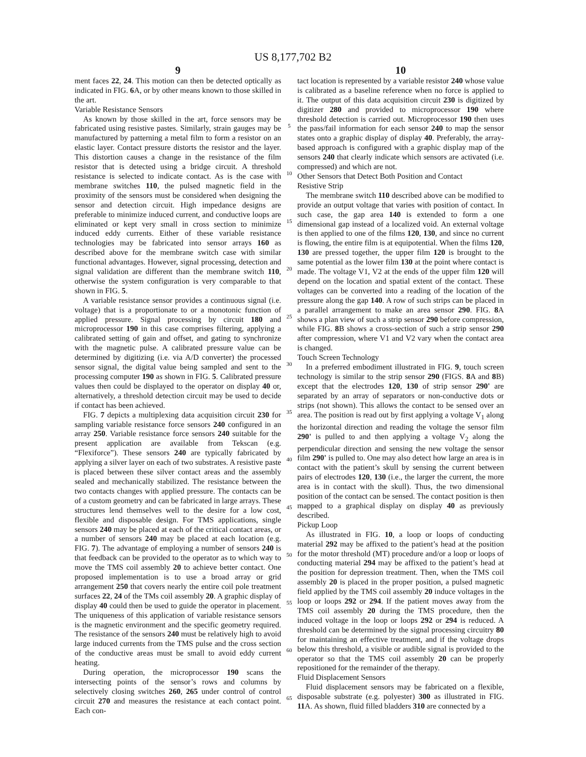US 8,177,702 B2
9
ment faces 22, 24. This motion can then be detected optically as indicated in FIG. 6 A, or by other means known to those skilled in the art.
Variable Resistance Sensors
As known by those skilled in the art, force sensors may be fabricated using resistive pastes. Similarly, strain gauges may be manufactured by patterning a metal film to form a resistor on an elastic layer. Contact pressure distorts the resistor and the layer. This distortion causes a change in the resistance of the film resistor that is detected using a bridge circuit. A threshold resistance is selected to indicate contact. As is the case with membrane switches 110, the pulsed magnetic field in the proximity of the sensors must be considered when designing the sensor and detection circuit. High impedance designs are preferable to minimize induced current, and conductive loops are eliminated or kept very small in cross section to minimize induced eddy currents. Either of these variable resistance technologies may be fabricated into sensor arrays 160 as described above for the membrane switch case with similar functional advantages. However, signal processing, detection and signal validation are different than the membrane switch 110, otherwise the system configuration is very comparable to that shown in FIG. 5.
A variable resistance sensor provides a continuous signal (i.e. voltage) that is a proportionate to or a monotonic function of applied pressure. Signal processing by circuit 180 and microprocessor 190 in this case comprises filtering, applying a calibrated setting of gain and offset, and gating to synchronize with the magnetic pulse. A calibrated pressure value can be determined by digitizing (i.e. via A/D converter) the processed sensor signal, the digital value being sampled and sent to the processing computer 190 as shown in FIG. 5. Calibrated pressure values then could be displayed to the operator on display 40 or, alternatively, a threshold detection circuit may be used to decide if contact has been achieved.
FIG. 7 depicts a multiplexing data acquisition circuit 230 for sampling variable resistance force sensors 240 configured in an array 250. Variable resistance force sensors 240 suitable for the present application are available from Tekscan (e.g. “Flexiforce”). These sensors 240 are typically fabricated by applying a silver layer on each of two substrates. A resistive paste is placed between these silver contact areas and the assembly sealed and mechanically stabilized. The resistance between the two contacts changes with applied pressure. The contacts can be of a custom geometry and can be fabricated in large arrays. These structures lend themselves well to the desire for a low cost, flexible and disposable design. For TMS applications, single sensors 240 may be placed at each of the critical contact areas, or a number of sensors 240 may be placed at each location (e.g. FIG. 7). The advantage of employing a number of sensors 240 is that feedback can be provided to the operator as to which way to move the TMS coil assembly 20 to achieve better contact. One proposed implementation is to use a broad array or grid arrangement 250 that covers nearly the entire coil pole treatment surfaces 22, 24 of the TMs coil assembly 20. A graphic display of display 40 could then be used to guide the operator in placement. The uniqueness of this application of variable resistance sensors is the magnetic environment and the specific geometry required. The resistance of the sensors 240 must be relatively high to avoid large induced currents from the TMS pulse and the cross section of the conductive areas must be small to avoid eddy current heating.
During operation, the microprocessor 190 scans the intersecting points of the sensor’s rows and columns by selectively closing switches 260, 265 under control of control circuit 270 and measures the resistance at each contact point. Each con-
5
10
15
20
25
30
35
40
45
50
55
60
65
10
tact location is represented by a variable resistor 240 whose value is calibrated as a baseline reference when no force is applied to it. The output of this data acquisition circuit 230 is digitized by digitizer 280 and provided to microprocessor 190 where threshold detection is carried out. Microprocessor 190 then uses the pass/fail information for each sensor 240 to map the sensor states onto a graphic display of display 40. Preferably, the array-based approach is configured with a graphic display map of the sensors 240 that clearly indicate which sensors are activated (i.e. compressed) and which are not.
Other Sensors that Detect Both Position and Contact
Resistive Strip
The membrane switch 110 described above can be modified to provide an output voltage that varies with position of contact. In such case, the gap area 140 is extended to form a one dimensional gap instead of a localized void. An external voltage is then applied to one of the films 120, 130, and since no current is flowing, the entire film is at equipotential. When the films 120, 130 are pressed together, the upper film 120 is brought to the same potential as the lower film 130 at the point where contact is made. The voltage V1, V2 at the ends of the upper film 120 will depend on the location and spatial extent of the contact. These voltages can be converted into a reading of the location of the pressure along the gap 140. A row of such strips can be placed in a parallel arrangement to make an area sensor 290. FIG. 8 A shows a plan view of such a strip sensor 290 before compression, while FIG. 8 B shows a cross-section of such a strip sensor 290 after compression, where V1 and V2 vary when the contact area is changed.
Touch Screen Technology
In a preferred embodiment illustrated in FIG. 9, touch screen technology is similar to the strip sensor 290 (FIGS. 8 A and 8 B) except that the electrodes 120, 130 of strip sensor 290' are separated by an array of separators or non-conductive dots or strips (not shown). This allows the contact to be sensed over an area. The position is read out by first applying a voltage V<sub>1</sub> along the horizontal direction and reading the voltage the sensor film 290' is pulled to and then applying a voltage V<sub>2</sub> along the perpendicular direction and sensing the new voltage the sensor film 290' is pulled to. One may also detect how large an area is in contact with the patient’s skull by sensing the current between pairs of electrodes 120, 130 (i.e., the larger the current, the more area is in contact with the skull). Thus, the two dimensional position of the contact can be sensed. The contact position is then mapped to a graphical display on display 40 as previously described.
Pickup Loop
As illustrated in FIG. 10, a loop or loops of conducting material 292 may be affixed to the patient’s head at the position for the motor threshold (MT) procedure and/or a loop or loops of conducting material 294 may be affixed to the patient’s head at the position for depression treatment. Then, when the TMS coil assembly 20 is placed in the proper position, a pulsed magnetic field applied by the TMS coil assembly 20 induce voltages in the loop or loops 292 or 294. If the patient moves away from the TMS coil assembly 20 during the TMS procedure, then the induced voltage in the loop or loops 292 or 294 is reduced. A threshold can be determined by the signal processing circuitry 80 for maintaining an effective treatment, and if the voltage drops below this threshold, a visible or audible signal is provided to the operator so that the TMS coil assembly 20 can be properly repositioned for the remainder of the therapy.
Fluid Displacement Sensors
Fluid displacement sensors may be fabricated on a flexible, disposable substrate (e.g. polyester) 300 as illustrated in FIG. 11 A. As shown, fluid filled bladders 310 are connected by a